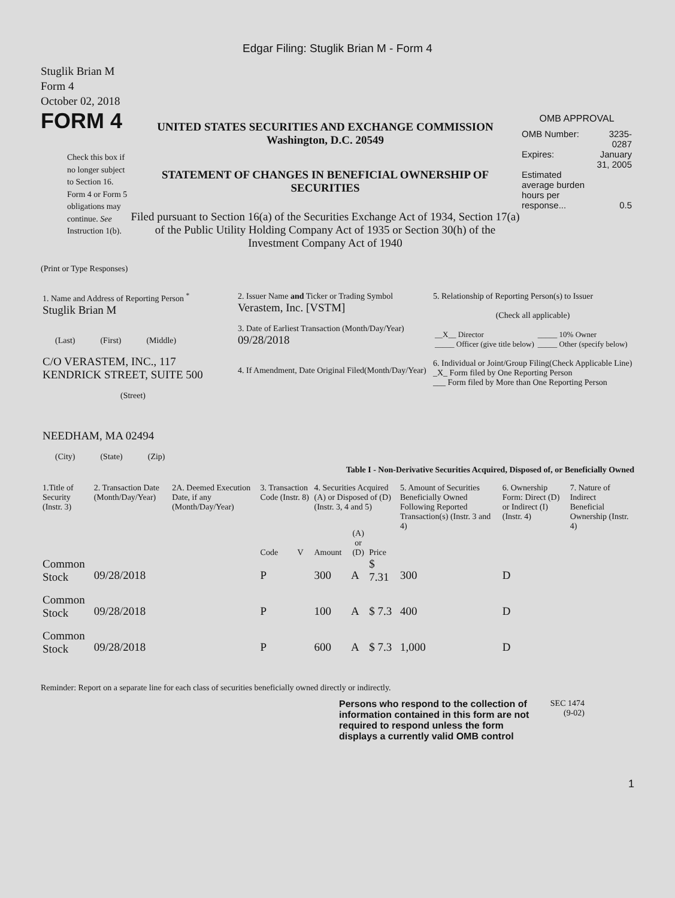Edgar Filing: Stuglik Brian M - Form 4
Stuglik Brian M
Form 4
October 02, 2018
FORM 4
Check this box if no longer subject to Section 16. Form 4 or Form 5 obligations may continue. See Instruction 1(b).
UNITED STATES SECURITIES AND EXCHANGE COMMISSION
Washington, D.C. 20549
STATEMENT OF CHANGES IN BENEFICIAL OWNERSHIP OF SECURITIES
Filed pursuant to Section 16(a) of the Securities Exchange Act of 1934, Section 17(a) of the Public Utility Holding Company Act of 1935 or Section 30(h) of the Investment Company Act of 1940
OMB APPROVAL
| OMB Number: | 3235-0287 |
| Expires: | January 31, 2005 |
| Estimated average burden hours per response... | 0.5 |
(Print or Type Responses)
| 1. Name and Address of Reporting Person <sup>*</sup> Stuglik Brian M (Last) (First) (Middle) C/O VERASTEM, INC., 117 KENDRICK STREET, SUITE 500 (Street) NEEDHAM, MA 02494 (City) (State) (Zip) | 2. Issuer Name and Ticker or Trading Symbol Verastem, Inc. [VSTM] 3. Date of Earliest Transaction (Month/Day/Year) 09/28/2018 4. If Amendment, Date Original Filed(Month/Day/Year) | 5. Relationship of Reporting Person(s) to Issuer (Check all applicable) / __X__ Director / _____ 10% Owner / / _____ Officer (give title below) / _____ Other (specify below) / 6. Individual or Joint/Group Filing(Check Applicable Line) _X_ Form filed by One Reporting Person ___ Form filed by More than One Reporting Person |
Table I - Non-Derivative Securities Acquired, Disposed of, or Beneficially Owned
| 1.Title of Security (Instr. 3) | 2. Transaction Date (Month/Day/Year) | 2A. Deemed Execution Date, if any (Month/Day/Year) | 3. Transaction Code (Instr. 8) | | 4. Securities Acquired (A) or Disposed of (D) (Instr. 3, 4 and 5) | | | 5. Amount of Securities Beneficially Owned Following Reported Transaction(s) (Instr. 3 and 4) | 6. Ownership Form: Direct (D) or Indirect (I) (Instr. 4) | 7. Nature of Indirect Beneficial Ownership (Instr. 4) |
| --- | --- | --- | --- | --- | --- | --- | --- | --- | --- | --- |
| | | | Code | V | Amount | (A) or (D) | Price | | | |
| Common Stock | 09/28/2018 | | P | | 300 | A | $ 7.31 | 300 | D | |
| Common Stock | 09/28/2018 | | P | | 100 | A | $ 7.3 | 400 | D | |
| Common Stock | 09/28/2018 | | P | | 600 | A | $ 7.3 | 1,000 | D | |
Reminder: Report on a separate line for each class of securities beneficially owned directly or indirectly.
Persons who respond to the collection of information contained in this form are not required to respond unless the form displays a currently valid OMB control
SEC 1474
(9-02)
1